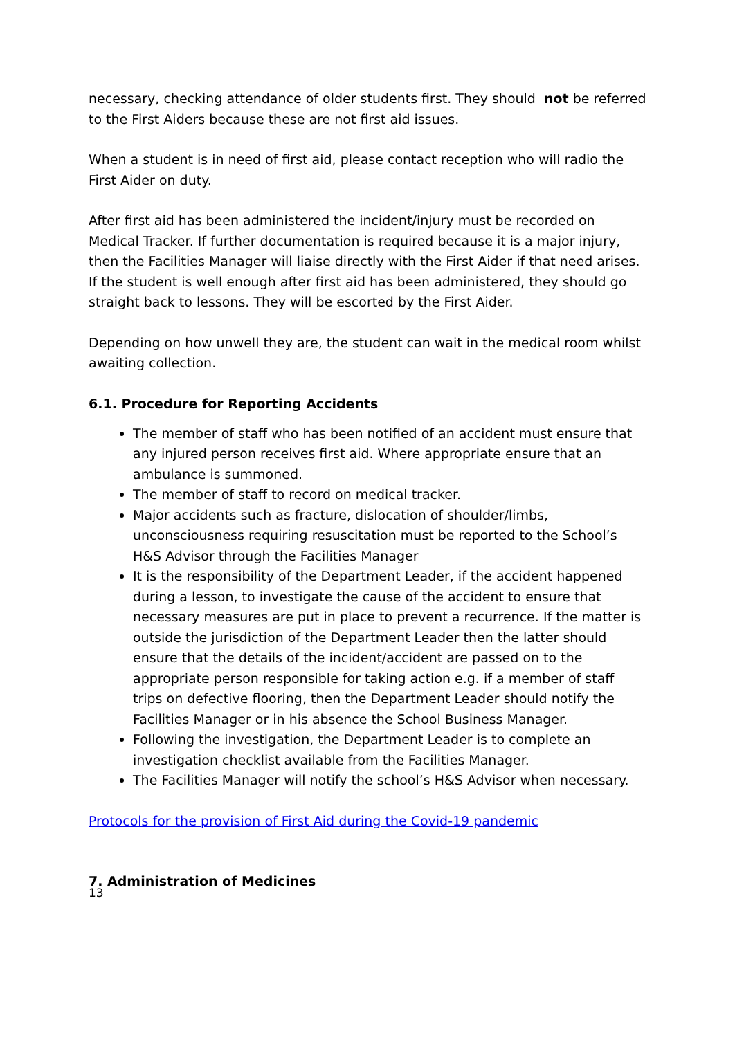necessary, checking attendance of older students first. They should not be referred to the First Aiders because these are not first aid issues.
When a student is in need of first aid, please contact reception who will radio the First Aider on duty.
After first aid has been administered the incident/injury must be recorded on Medical Tracker. If further documentation is required because it is a major injury, then the Facilities Manager will liaise directly with the First Aider if that need arises. If the student is well enough after first aid has been administered, they should go straight back to lessons. They will be escorted by the First Aider.
Depending on how unwell they are, the student can wait in the medical room whilst awaiting collection.
6.1. Procedure for Reporting Accidents
The member of staff who has been notified of an accident must ensure that any injured person receives first aid. Where appropriate ensure that an ambulance is summoned.
The member of staff to record on medical tracker.
Major accidents such as fracture, dislocation of shoulder/limbs, unconsciousness requiring resuscitation must be reported to the School’s H&S Advisor through the Facilities Manager
It is the responsibility of the Department Leader, if the accident happened during a lesson, to investigate the cause of the accident to ensure that necessary measures are put in place to prevent a recurrence. If the matter is outside the jurisdiction of the Department Leader then the latter should ensure that the details of the incident/accident are passed on to the appropriate person responsible for taking action e.g. if a member of staff trips on defective flooring, then the Department Leader should notify the Facilities Manager or in his absence the School Business Manager.
Following the investigation, the Department Leader is to complete an investigation checklist available from the Facilities Manager.
The Facilities Manager will notify the school’s H&S Advisor when necessary.
Protocols for the provision of First Aid during the Covid-19 pandemic
7. Administration of Medicines
13